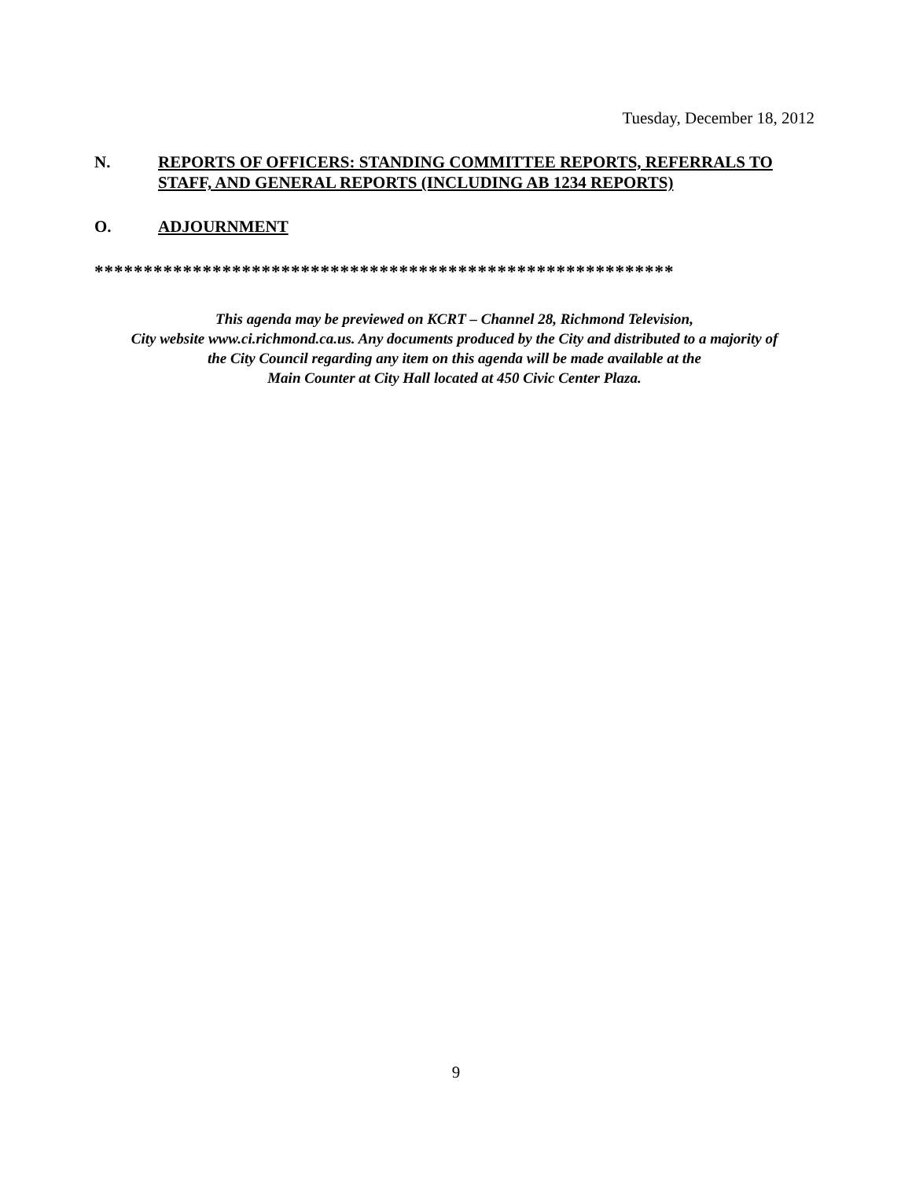Tuesday, December 18, 2012
N. REPORTS OF OFFICERS: STANDING COMMITTEE REPORTS, REFERRALS TO STAFF, AND GENERAL REPORTS (INCLUDING AB 1234 REPORTS)
O. ADJOURNMENT
***********************************************************
This agenda may be previewed on KCRT – Channel 28, Richmond Television,
City website www.ci.richmond.ca.us. Any documents produced by the City and distributed to a majority of
the City Council regarding any item on this agenda will be made available at the
Main Counter at City Hall located at 450 Civic Center Plaza.
9